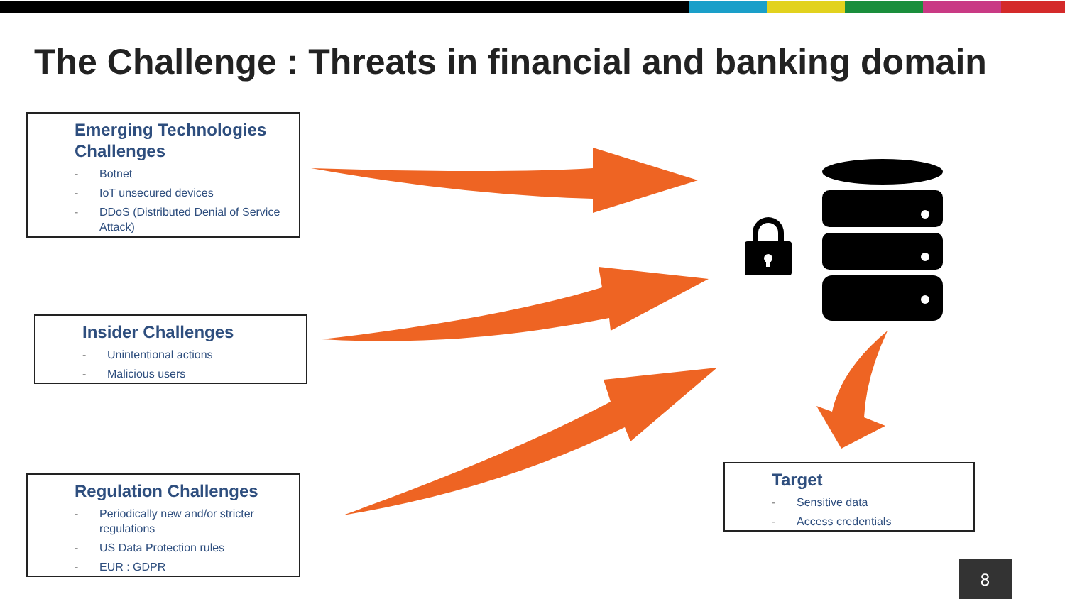The Challenge : Threats in financial and banking domain
Emerging Technologies Challenges
- Botnet
- IoT unsecured devices
- DDoS (Distributed Denial of Service Attack)
Insider Challenges
- Unintentional actions
- Malicious users
Regulation Challenges
- Periodically new and/or stricter regulations
- US Data Protection rules
- EUR : GDPR
Target
- Sensitive data
- Access credentials
8